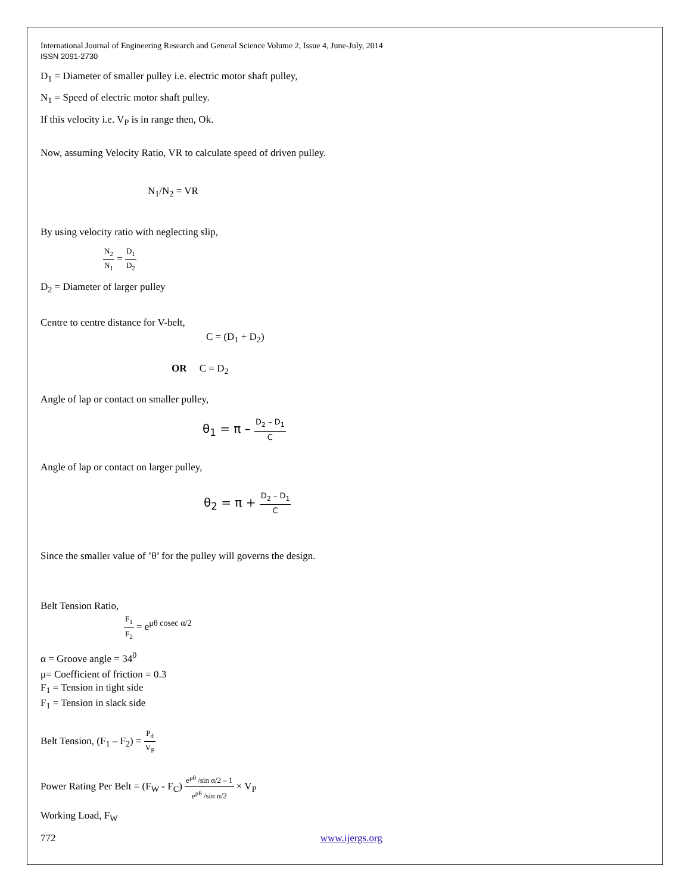International Journal of Engineering Research and General Science Volume 2, Issue 4, June-July, 2014
ISSN 2091-2730
D<sub>1</sub> = Diameter of smaller pulley i.e. electric motor shaft pulley,
N<sub>1</sub> = Speed of electric motor shaft pulley.
If this velocity i.e. V<sub>P</sub> is in range then, Ok.
Now, assuming Velocity Ratio, VR to calculate speed of driven pulley.
N<sub>1</sub>/N<sub>2</sub> = VR
By using velocity ratio with neglecting slip,
N<sub>2</sub> N<sub>1</sub> = D<sub>1</sub> D<sub>2</sub>
D<sub>2</sub> = Diameter of larger pulley
Centre to centre distance for V-belt,
C = (D<sub>1</sub> + D<sub>2</sub>)
OR C = D<sub>2</sub>
Angle of lap or contact on smaller pulley,
θ<sub>1</sub> = π – D<sub>2</sub> – D<sub>1</sub> C
Angle of lap or contact on larger pulley,
θ<sub>2</sub> = π + D<sub>2</sub> – D<sub>1</sub> C
Since the smaller value of ’θ’ for the pulley will governs the design.
Belt Tension Ratio,
F<sub>1</sub> F<sub>2</sub> = e<sup>μθ cosec α/2</sup>
α = Groove angle = 34<sup>0</sup>
μ= Coefficient of friction = 0.3
F<sub>1</sub> = Tension in tight side
F<sub>1</sub> = Tension in slack side
Belt Tension, (F<sub>1</sub> – F<sub>2</sub>) = P<sub>d</sub> V<sub>P</sub>
Power Rating Per Belt = (F<sub>W</sub> - F<sub>C</sub>) e<sup>μθ</sup> /sin α/2 – 1 e<sup>μθ</sup> /sin α/2 × V<sub>P</sub>
Working Load, F<sub>W</sub>
772 www.ijergs.org